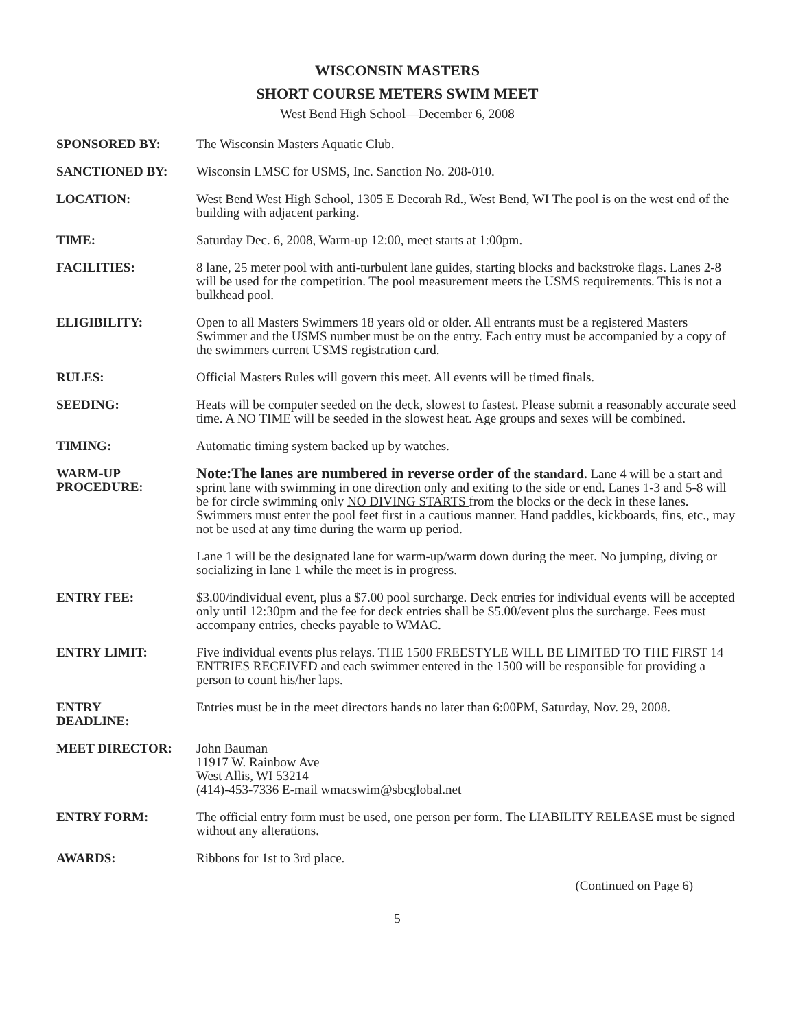WISCONSIN MASTERS
SHORT COURSE METERS SWIM MEET
West Bend High School—December 6, 2008
SPONSORED BY: The Wisconsin Masters Aquatic Club.
SANCTIONED BY: Wisconsin LMSC for USMS, Inc. Sanction No. 208-010.
LOCATION: West Bend West High School, 1305 E Decorah Rd., West Bend, WI The pool is on the west end of the building with adjacent parking.
TIME: Saturday Dec. 6, 2008, Warm-up 12:00, meet starts at 1:00pm.
FACILITIES: 8 lane, 25 meter pool with anti-turbulent lane guides, starting blocks and backstroke flags. Lanes 2-8 will be used for the competition. The pool measurement meets the USMS requirements. This is not a bulkhead pool.
ELIGIBILITY: Open to all Masters Swimmers 18 years old or older. All entrants must be a registered Masters Swimmer and the USMS number must be on the entry. Each entry must be accompanied by a copy of the swimmers current USMS registration card.
RULES: Official Masters Rules will govern this meet. All events will be timed finals.
SEEDING: Heats will be computer seeded on the deck, slowest to fastest. Please submit a reasonably accurate seed time. A NO TIME will be seeded in the slowest heat. Age groups and sexes will be combined.
TIMING: Automatic timing system backed up by watches.
WARM-UP
PROCEDURE:
Note:The lanes are numbered in reverse order of the standard. Lane 4 will be a start and sprint lane with swimming in one direction only and exiting to the side or end. Lanes 1-3 and 5-8 will be for circle swimming only NO DIVING STARTS from the blocks or the deck in these lanes. Swimmers must enter the pool feet first in a cautious manner. Hand paddles, kickboards, fins, etc., may not be used at any time during the warm up period.
Lane 1 will be the designated lane for warm-up/warm down during the meet. No jumping, diving or socializing in lane 1 while the meet is in progress.
ENTRY FEE: $3.00/individual event, plus a $7.00 pool surcharge. Deck entries for individual events will be accepted only until 12:30pm and the fee for deck entries shall be $5.00/event plus the surcharge. Fees must accompany entries, checks payable to WMAC.
ENTRY LIMIT: Five individual events plus relays. THE 1500 FREESTYLE WILL BE LIMITED TO THE FIRST 14 ENTRIES RECEIVED and each swimmer entered in the 1500 will be responsible for providing a person to count his/her laps.
ENTRY
DEADLINE:
Entries must be in the meet directors hands no later than 6:00PM, Saturday, Nov. 29, 2008.
MEET DIRECTOR: John Bauman
11917 W. Rainbow Ave
West Allis, WI 53214
(414)-453-7336 E-mail wmacswim@sbcglobal.net
ENTRY FORM: The official entry form must be used, one person per form. The LIABILITY RELEASE must be signed without any alterations.
AWARDS: Ribbons for 1st to 3rd place.
(Continued on Page 6)
5